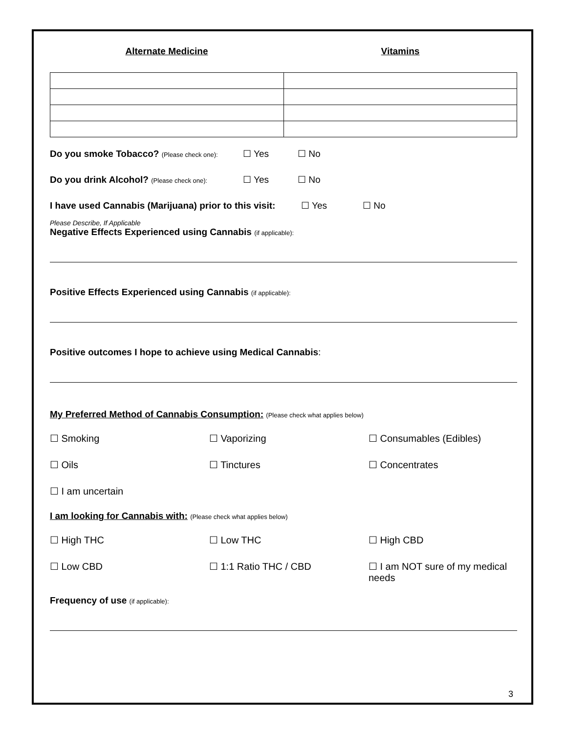Alternate Medicine Vitamins
Do you smoke Tobacco? (Please check one): ☐ Yes ☐ No
Do you drink Alcohol? (Please check one): ☐ Yes ☐ No
I have used Cannabis (Marijuana) prior to this visit: ☐ Yes ☐ No
Please Describe, If Applicable
Negative Effects Experienced using Cannabis (if applicable):
Positive Effects Experienced using Cannabis (if applicable):
Positive outcomes I hope to achieve using Medical Cannabis:
My Preferred Method of Cannabis Consumption: (Please check what applies below)
☐ Smoking ☐ Vaporizing ☐ Consumables (Edibles) ☐ Oils ☐ Tinctures ☐ Concentrates ☐ I am uncertain
I am looking for Cannabis with: (Please check what applies below)
☐ High THC ☐ Low THC ☐ High CBD ☐ Low CBD ☐ 1:1 Ratio THC / CBD ☐ I am NOT sure of my medical needs
Frequency of use (if applicable):
3